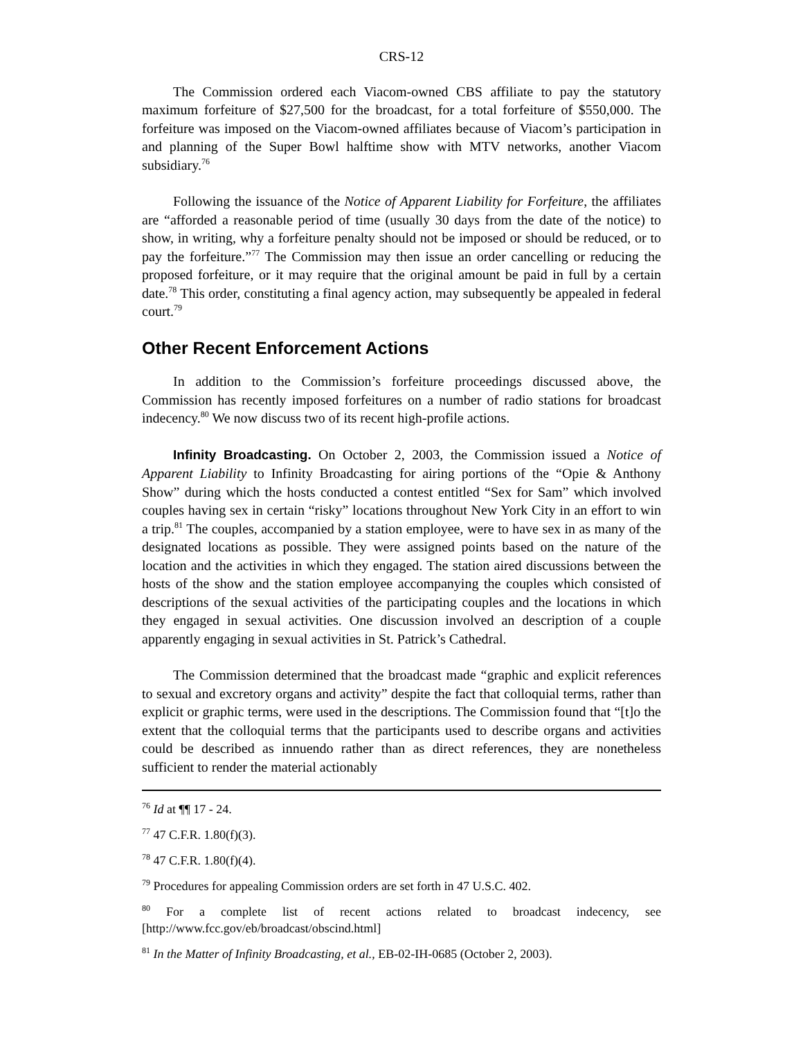CRS-12
The Commission ordered each Viacom-owned CBS affiliate to pay the statutory maximum forfeiture of $27,500 for the broadcast, for a total forfeiture of $550,000. The forfeiture was imposed on the Viacom-owned affiliates because of Viacom’s participation in and planning of the Super Bowl halftime show with MTV networks, another Viacom subsidiary.<sup>76</sup>
Following the issuance of the Notice of Apparent Liability for Forfeiture, the affiliates are “afforded a reasonable period of time (usually 30 days from the date of the notice) to show, in writing, why a forfeiture penalty should not be imposed or should be reduced, or to pay the forfeiture.”<sup>77</sup> The Commission may then issue an order cancelling or reducing the proposed forfeiture, or it may require that the original amount be paid in full by a certain date.<sup>78</sup> This order, constituting a final agency action, may subsequently be appealed in federal court.<sup>79</sup>
Other Recent Enforcement Actions
In addition to the Commission’s forfeiture proceedings discussed above, the Commission has recently imposed forfeitures on a number of radio stations for broadcast indecency.<sup>80</sup> We now discuss two of its recent high-profile actions.
Infinity Broadcasting. On October 2, 2003, the Commission issued a Notice of Apparent Liability to Infinity Broadcasting for airing portions of the “Opie & Anthony Show” during which the hosts conducted a contest entitled “Sex for Sam” which involved couples having sex in certain “risky” locations throughout New York City in an effort to win a trip.<sup>81</sup> The couples, accompanied by a station employee, were to have sex in as many of the designated locations as possible. They were assigned points based on the nature of the location and the activities in which they engaged. The station aired discussions between the hosts of the show and the station employee accompanying the couples which consisted of descriptions of the sexual activities of the participating couples and the locations in which they engaged in sexual activities. One discussion involved an description of a couple apparently engaging in sexual activities in St. Patrick’s Cathedral.
The Commission determined that the broadcast made “graphic and explicit references to sexual and excretory organs and activity” despite the fact that colloquial terms, rather than explicit or graphic terms, were used in the descriptions. The Commission found that “[t]o the extent that the colloquial terms that the participants used to describe organs and activities could be described as innuendo rather than as direct references, they are nonetheless sufficient to render the material actionably
<sup>76</sup> Id at ¶¶ 17 - 24.
<sup>77</sup> 47 C.F.R. 1.80(f)(3).
<sup>78</sup> 47 C.F.R. 1.80(f)(4).
<sup>79</sup> Procedures for appealing Commission orders are set forth in 47 U.S.C. 402.
<sup>80</sup> For a complete list of recent actions related to broadcast indecency, see [http://www.fcc.gov/eb/broadcast/obscind.html]
<sup>81</sup> In the Matter of Infinity Broadcasting, et al., EB-02-IH-0685 (October 2, 2003).